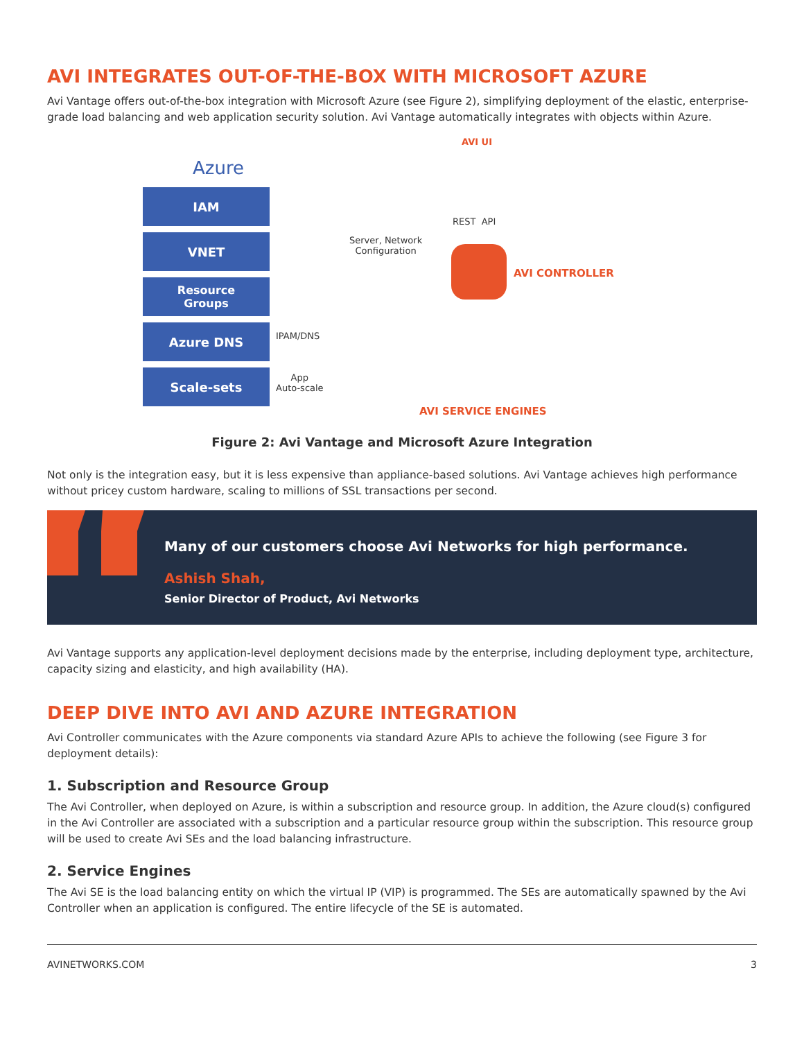AVI INTEGRATES OUT-OF-THE-BOX WITH MICROSOFT AZURE
Avi Vantage offers out-of-the-box integration with Microsoft Azure (see Figure 2), simplifying deployment of the elastic, enterprise-grade load balancing and web application security solution. Avi Vantage automatically integrates with objects within Azure.
Azure
IAM
VNET
Resource
Groups
Azure DNS
Scale-sets
AVI UI
REST API
Server, Network
Configuration
AVI CONTROLLER
IPAM/DNS
App
Auto-scale
AVI SERVICE ENGINES
Figure 2: Avi Vantage and Microsoft Azure Integration
Not only is the integration easy, but it is less expensive than appliance-based solutions. Avi Vantage achieves high performance without pricey custom hardware, scaling to millions of SSL transactions per second.
Many of our customers choose Avi Networks for high performance.
Ashish Shah,
Senior Director of Product, Avi Networks
Avi Vantage supports any application-level deployment decisions made by the enterprise, including deployment type, architecture, capacity sizing and elasticity, and high availability (HA).
DEEP DIVE INTO AVI AND AZURE INTEGRATION
Avi Controller communicates with the Azure components via standard Azure APIs to achieve the following (see Figure 3 for deployment details):
1. Subscription and Resource Group
The Avi Controller, when deployed on Azure, is within a subscription and resource group. In addition, the Azure cloud(s) configured in the Avi Controller are associated with a subscription and a particular resource group within the subscription. This resource group will be used to create Avi SEs and the load balancing infrastructure.
2. Service Engines
The Avi SE is the load balancing entity on which the virtual IP (VIP) is programmed. The SEs are automatically spawned by the Avi Controller when an application is configured. The entire lifecycle of the SE is automated.
AVINETWORKS.COM 3